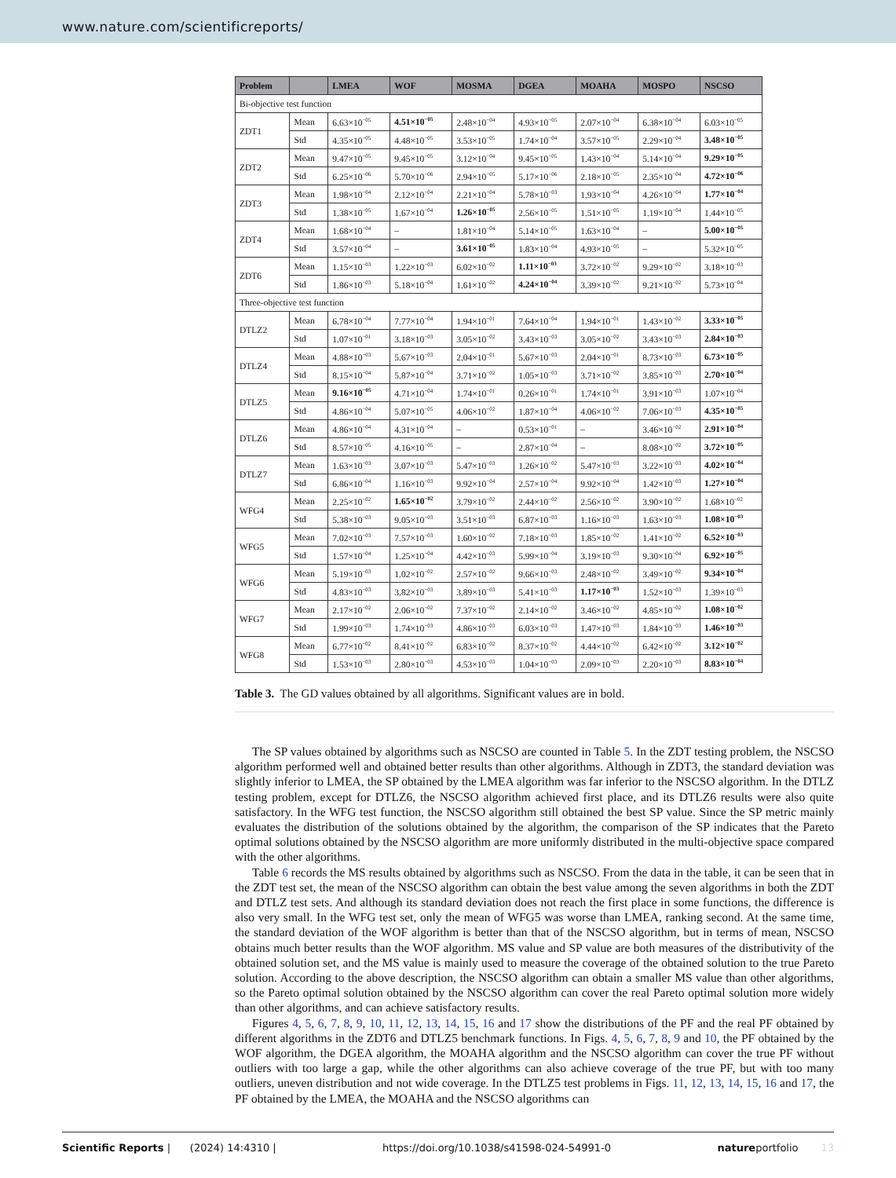www.nature.com/scientificreports/
| Problem | | LMEA | WOF | MOSMA | DGEA | MOAHA | MOSPO | NSCSO |
| --- | --- | --- | --- | --- | --- | --- | --- | --- |
| Bi-objective test function | | | | | | | | |
| ZDT1 | Mean | 6.63×10<sup>−05</sup> | 4.51×10<sup>−05</sup> | 2.48×10<sup>−04</sup> | 4.93×10<sup>−05</sup> | 2.07×10<sup>−04</sup> | 6.38×10<sup>−04</sup> | 6.03×10<sup>−05</sup> |
| | Std | 4.35×10<sup>−05</sup> | 4.48×10<sup>−05</sup> | 3.53×10<sup>−05</sup> | 1.74×10<sup>−04</sup> | 3.57×10<sup>−05</sup> | 2.29×10<sup>−04</sup> | 3.48×10<sup>−05</sup> |
| ZDT2 | Mean | 9.47×10<sup>−05</sup> | 9.45×10<sup>−05</sup> | 3.12×10<sup>−04</sup> | 9.45×10<sup>−05</sup> | 1.43×10<sup>−04</sup> | 5.14×10<sup>−04</sup> | 9.29×10<sup>−05</sup> |
| | Std | 6.25×10<sup>−06</sup> | 5.70×10<sup>−06</sup> | 2.94×10<sup>−05</sup> | 5.17×10<sup>−06</sup> | 2.18×10<sup>−05</sup> | 2.35×10<sup>−04</sup> | 4.72×10<sup>−06</sup> |
| ZDT3 | Mean | 1.98×10<sup>−04</sup> | 2.12×10<sup>−04</sup> | 2.21×10<sup>−04</sup> | 5.78×10<sup>−03</sup> | 1.93×10<sup>−04</sup> | 4.26×10<sup>−04</sup> | 1.77×10<sup>−04</sup> |
| | Std | 1.38×10<sup>−05</sup> | 1.67×10<sup>−04</sup> | 1.26×10<sup>−05</sup> | 2.56×10<sup>−05</sup> | 1.51×10<sup>−05</sup> | 1.19×10<sup>−04</sup> | 1.44×10<sup>−05</sup> |
| ZDT4 | Mean | 1.68×10<sup>−04</sup> | – | 1.81×10<sup>−04</sup> | 5.14×10<sup>−05</sup> | 1.63×10<sup>−04</sup> | – | 5.00×10<sup>−05</sup> |
| | Std | 3.57×10<sup>−04</sup> | – | 3.61×10<sup>−05</sup> | 1.83×10<sup>−04</sup> | 4.93×10<sup>−05</sup> | – | 5.32×10<sup>−05</sup> |
| ZDT6 | Mean | 1.15×10<sup>−03</sup> | 1.22×10<sup>−03</sup> | 6.02×10<sup>−02</sup> | 1.11×10<sup>−03</sup> | 3.72×10<sup>−02</sup> | 9.29×10<sup>−02</sup> | 3.18×10<sup>−03</sup> |
| | Std | 1.86×10<sup>−03</sup> | 5.18×10<sup>−04</sup> | 1.61×10<sup>−02</sup> | 4.24×10<sup>−04</sup> | 3.39×10<sup>−02</sup> | 9.21×10<sup>−02</sup> | 5.73×10<sup>−04</sup> |
| Three-objective test function | | | | | | | | |
| DTLZ2 | Mean | 6.78×10<sup>−04</sup> | 7.77×10<sup>−04</sup> | 1.94×10<sup>−01</sup> | 7.64×10<sup>−04</sup> | 1.94×10<sup>−01</sup> | 1.43×10<sup>−02</sup> | 3.33×10<sup>−05</sup> |
| | Std | 1.07×10<sup>−01</sup> | 3.18×10<sup>−03</sup> | 3.05×10<sup>−02</sup> | 3.43×10<sup>−03</sup> | 3.05×10<sup>−02</sup> | 3.43×10<sup>−03</sup> | 2.84×10<sup>−03</sup> |
| DTLZ4 | Mean | 4.88×10<sup>−03</sup> | 5.67×10<sup>−03</sup> | 2.04×10<sup>−01</sup> | 5.67×10<sup>−03</sup> | 2.04×10<sup>−01</sup> | 8.73×10<sup>−03</sup> | 6.73×10<sup>−05</sup> |
| | Std | 8.15×10<sup>−04</sup> | 5.87×10<sup>−04</sup> | 3.71×10<sup>−02</sup> | 1.05×10<sup>−03</sup> | 3.71×10<sup>−02</sup> | 3.85×10<sup>−03</sup> | 2.70×10<sup>−04</sup> |
| DTLZ5 | Mean | 9.16×10<sup>−05</sup> | 4.71×10<sup>−04</sup> | 1.74×10<sup>−01</sup> | 0.26×10<sup>−01</sup> | 1.74×10<sup>−01</sup> | 3.91×10<sup>−03</sup> | 1.07×10<sup>−04</sup> |
| | Std | 4.86×10<sup>−04</sup> | 5.07×10<sup>−05</sup> | 4.06×10<sup>−02</sup> | 1.87×10<sup>−04</sup> | 4.06×10<sup>−02</sup> | 7.06×10<sup>−03</sup> | 4.35×10<sup>−05</sup> |
| DTLZ6 | Mean | 4.86×10<sup>−04</sup> | 4.31×10<sup>−04</sup> | – | 0.53×10<sup>−01</sup> | – | 3.46×10<sup>−02</sup> | 2.91×10<sup>−04</sup> |
| | Std | 8.57×10<sup>−05</sup> | 4.16×10<sup>−05</sup> | – | 2.87×10<sup>−04</sup> | – | 8.08×10<sup>−02</sup> | 3.72×10<sup>−05</sup> |
| DTLZ7 | Mean | 1.63×10<sup>−03</sup> | 3.07×10<sup>−03</sup> | 5.47×10<sup>−03</sup> | 1.26×10<sup>−02</sup> | 5.47×10<sup>−03</sup> | 3.22×10<sup>−03</sup> | 4.02×10<sup>−04</sup> |
| | Std | 6.86×10<sup>−04</sup> | 1.16×10<sup>−03</sup> | 9.92×10<sup>−04</sup> | 2.57×10<sup>−04</sup> | 9.92×10<sup>−04</sup> | 1.42×10<sup>−03</sup> | 1.27×10<sup>−04</sup> |
| WFG4 | Mean | 2.25×10<sup>−02</sup> | 1.65×10<sup>−02</sup> | 3.79×10<sup>−02</sup> | 2.44×10<sup>−02</sup> | 2.56×10<sup>−02</sup> | 3.90×10<sup>−02</sup> | 1.68×10<sup>−02</sup> |
| | Std | 5.38×10<sup>−03</sup> | 9.05×10<sup>−03</sup> | 3.51×10<sup>−03</sup> | 6.87×10<sup>−03</sup> | 1.16×10<sup>−03</sup> | 1.63×10<sup>−03</sup> | 1.08×10<sup>−03</sup> |
| WFG5 | Mean | 7.02×10<sup>−03</sup> | 7.57×10<sup>−03</sup> | 1.60×10<sup>−02</sup> | 7.18×10<sup>−03</sup> | 1.85×10<sup>−02</sup> | 1.41×10<sup>−02</sup> | 6.52×10<sup>−03</sup> |
| | Std | 1.57×10<sup>−04</sup> | 1.25×10<sup>−04</sup> | 4.42×10<sup>−03</sup> | 5.99×10<sup>−04</sup> | 3.19×10<sup>−03</sup> | 9.30×10<sup>−04</sup> | 6.92×10<sup>−05</sup> |
| WFG6 | Mean | 5.19×10<sup>−03</sup> | 1.02×10<sup>−02</sup> | 2.57×10<sup>−02</sup> | 9.66×10<sup>−03</sup> | 2.48×10<sup>−02</sup> | 3.49×10<sup>−02</sup> | 9.34×10<sup>−04</sup> |
| | Std | 4.83×10<sup>−03</sup> | 3.82×10<sup>−03</sup> | 3.89×10<sup>−03</sup> | 5.41×10<sup>−03</sup> | 1.17×10<sup>−03</sup> | 1.52×10<sup>−03</sup> | 1.39×10<sup>−03</sup> |
| WFG7 | Mean | 2.17×10<sup>−02</sup> | 2.06×10<sup>−02</sup> | 7.37×10<sup>−02</sup> | 2.14×10<sup>−02</sup> | 3.46×10<sup>−02</sup> | 4.85×10<sup>−02</sup> | 1.08×10<sup>−02</sup> |
| | Std | 1.99×10<sup>−03</sup> | 1.74×10<sup>−03</sup> | 4.86×10<sup>−03</sup> | 6.03×10<sup>−03</sup> | 1.47×10<sup>−03</sup> | 1.84×10<sup>−03</sup> | 1.46×10<sup>−03</sup> |
| WFG8 | Mean | 6.77×10<sup>−02</sup> | 8.41×10<sup>−02</sup> | 6.83×10<sup>−02</sup> | 8.37×10<sup>−02</sup> | 4.44×10<sup>−02</sup> | 6.42×10<sup>−02</sup> | 3.12×10<sup>−02</sup> |
| | Std | 1.53×10<sup>−03</sup> | 2.80×10<sup>−03</sup> | 4.53×10<sup>−03</sup> | 1.04×10<sup>−03</sup> | 2.09×10<sup>−03</sup> | 2.20×10<sup>−03</sup> | 8.83×10<sup>−04</sup> |
Table 3. The GD values obtained by all algorithms. Significant values are in bold.
The SP values obtained by algorithms such as NSCSO are counted in Table 5. In the ZDT testing problem, the NSCSO algorithm performed well and obtained better results than other algorithms. Although in ZDT3, the standard deviation was slightly inferior to LMEA, the SP obtained by the LMEA algorithm was far inferior to the NSCSO algorithm. In the DTLZ testing problem, except for DTLZ6, the NSCSO algorithm achieved first place, and its DTLZ6 results were also quite satisfactory. In the WFG test function, the NSCSO algorithm still obtained the best SP value. Since the SP metric mainly evaluates the distribution of the solutions obtained by the algorithm, the comparison of the SP indicates that the Pareto optimal solutions obtained by the NSCSO algorithm are more uniformly distributed in the multi-objective space compared with the other algorithms.
Table 6 records the MS results obtained by algorithms such as NSCSO. From the data in the table, it can be seen that in the ZDT test set, the mean of the NSCSO algorithm can obtain the best value among the seven algorithms in both the ZDT and DTLZ test sets. And although its standard deviation does not reach the first place in some functions, the difference is also very small. In the WFG test set, only the mean of WFG5 was worse than LMEA, ranking second. At the same time, the standard deviation of the WOF algorithm is better than that of the NSCSO algorithm, but in terms of mean, NSCSO obtains much better results than the WOF algorithm. MS value and SP value are both measures of the distributivity of the obtained solution set, and the MS value is mainly used to measure the coverage of the obtained solution to the true Pareto solution. According to the above description, the NSCSO algorithm can obtain a smaller MS value than other algorithms, so the Pareto optimal solution obtained by the NSCSO algorithm can cover the real Pareto optimal solution more widely than other algorithms, and can achieve satisfactory results.
Figures 4, 5, 6, 7, 8, 9, 10, 11, 12, 13, 14, 15, 16 and 17 show the distributions of the PF and the real PF obtained by different algorithms in the ZDT6 and DTLZ5 benchmark functions. In Figs. 4, 5, 6, 7, 8, 9 and 10, the PF obtained by the WOF algorithm, the DGEA algorithm, the MOAHA algorithm and the NSCSO algorithm can cover the true PF without outliers with too large a gap, while the other algorithms can also achieve coverage of the true PF, but with too many outliers, uneven distribution and not wide coverage. In the DTLZ5 test problems in Figs. 11, 12, 13, 14, 15, 16 and 17, the PF obtained by the LMEA, the MOAHA and the NSCSO algorithms can
Scientific Reports | (2024) 14:4310 | https://doi.org/10.1038/s41598-024-54991-0 natureportfolio 13